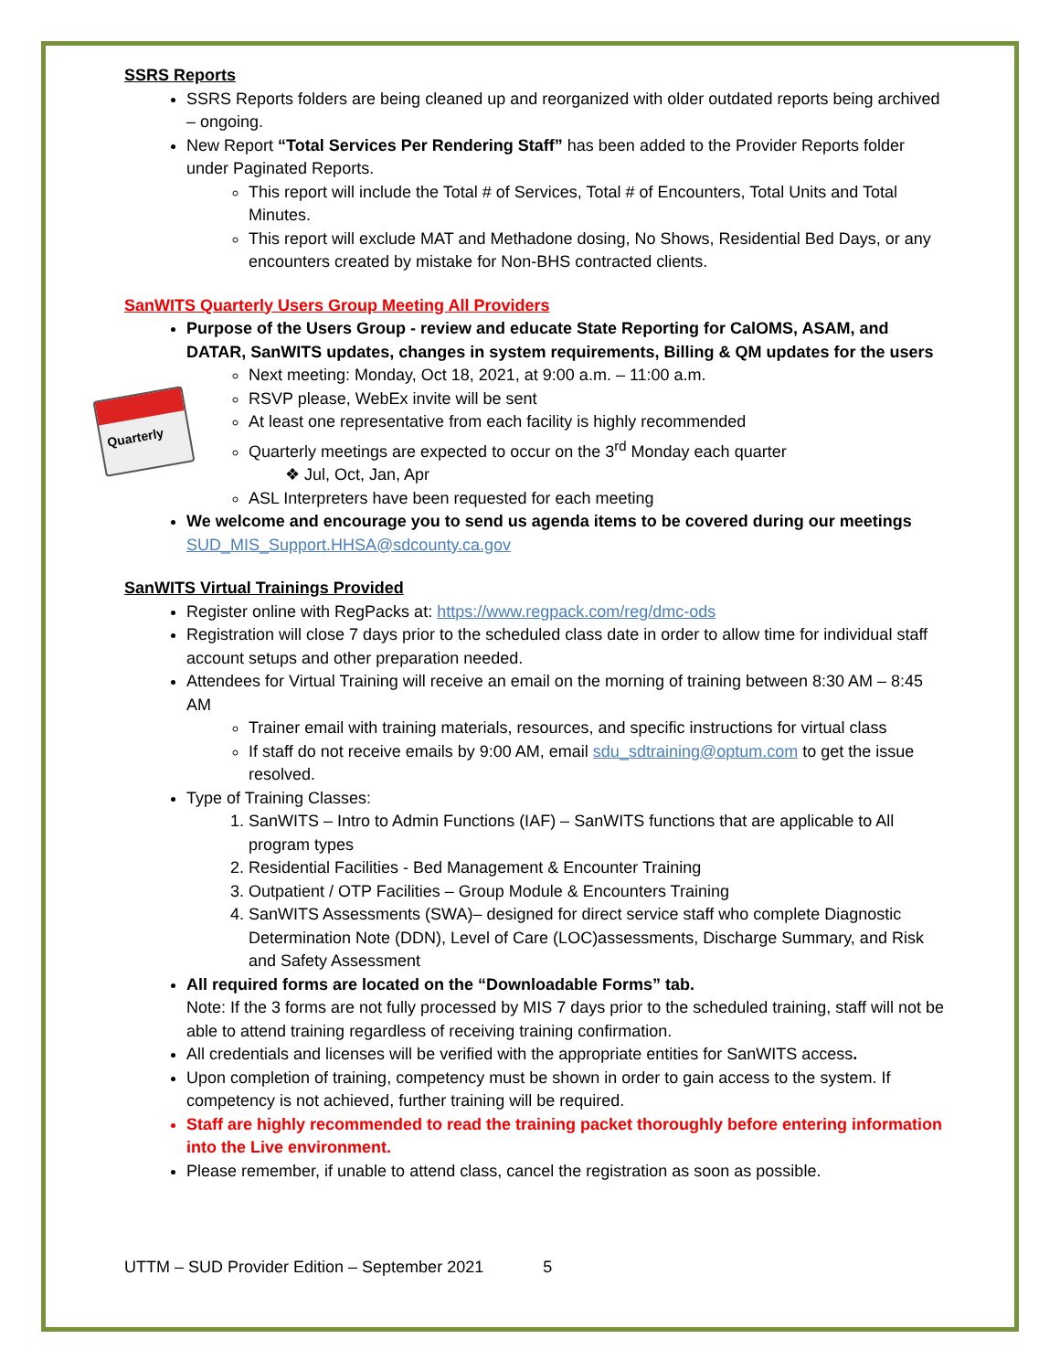SSRS Reports
SSRS Reports folders are being cleaned up and reorganized with older outdated reports being archived – ongoing.
New Report “Total Services Per Rendering Staff” has been added to the Provider Reports folder under Paginated Reports.
This report will include the Total # of Services, Total # of Encounters, Total Units and Total Minutes.
This report will exclude MAT and Methadone dosing, No Shows, Residential Bed Days, or any encounters created by mistake for Non-BHS contracted clients.
SanWITS Quarterly Users Group Meeting All Providers
Quarterly
Purpose of the Users Group - review and educate State Reporting for CalOMS, ASAM, and DATAR, SanWITS updates, changes in system requirements, Billing & QM updates for the users
Next meeting: Monday, Oct 18, 2021, at 9:00 a.m. – 11:00 a.m.
RSVP please, WebEx invite will be sent
At least one representative from each facility is highly recommended
Quarterly meetings are expected to occur on the 3<sup>rd</sup> Monday each quarter
❖ Jul, Oct, Jan, Apr
ASL Interpreters have been requested for each meeting
We welcome and encourage you to send us agenda items to be covered during our meetings
SUD_MIS_Support.HHSA@sdcounty.ca.gov
SanWITS Virtual Trainings Provided
Register online with RegPacks at: https://www.regpack.com/reg/dmc-ods
Registration will close 7 days prior to the scheduled class date in order to allow time for individual staff account setups and other preparation needed.
Attendees for Virtual Training will receive an email on the morning of training between 8:30 AM – 8:45 AM
Trainer email with training materials, resources, and specific instructions for virtual class
If staff do not receive emails by 9:00 AM, email sdu_sdtraining@optum.com to get the issue resolved.
Type of Training Classes:
1. SanWITS – Intro to Admin Functions (IAF) – SanWITS functions that are applicable to All program types
2. Residential Facilities - Bed Management & Encounter Training
3. Outpatient / OTP Facilities – Group Module & Encounters Training
4. SanWITS Assessments (SWA)– designed for direct service staff who complete Diagnostic Determination Note (DDN), Level of Care (LOC)assessments, Discharge Summary, and Risk and Safety Assessment
All required forms are located on the “Downloadable Forms” tab.
Note: If the 3 forms are not fully processed by MIS 7 days prior to the scheduled training, staff will not be able to attend training regardless of receiving training confirmation.
All credentials and licenses will be verified with the appropriate entities for SanWITS access.
Upon completion of training, competency must be shown in order to gain access to the system. If competency is not achieved, further training will be required.
Staff are highly recommended to read the training packet thoroughly before entering information into the Live environment.
Please remember, if unable to attend class, cancel the registration as soon as possible.
UTTM – SUD Provider Edition – September 2021 5